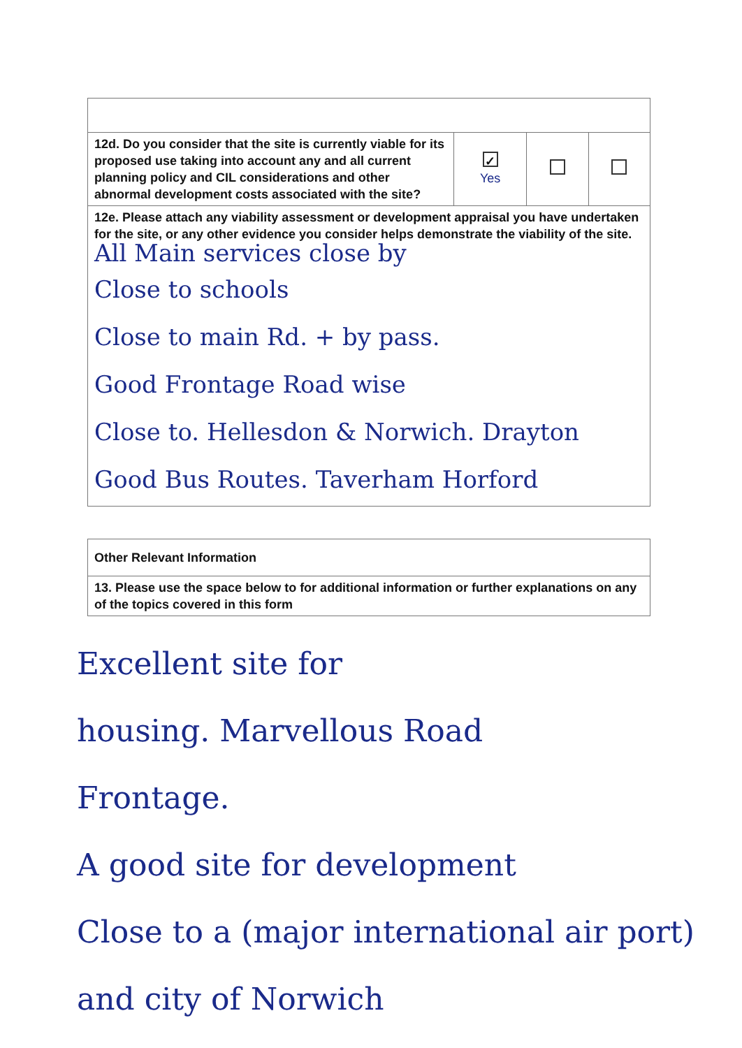| 12d. Do you consider that the site is currently viable for its proposed use taking into account any and all current planning policy and CIL considerations and other abnormal development costs associated with the site? | ✓ Yes | | |
| 12e. Please attach any viability assessment or development appraisal you have undertaken for the site, or any other evidence you consider helps demonstrate the viability of the site. All Main services close by Close to schools Close to main Rd. + by pass. Good Frontage Road wise Close to. Hellesdon & Norwich. Drayton Good Bus Routes. Taverham Horford | | | |
| Other Relevant Information |
| 13. Please use the space below to for additional information or further explanations on any of the topics covered in this form |
Excellent site for
housing. Marvellous Road
Frontage.
A good site for development
Close to a (major international air port) and city of Norwich